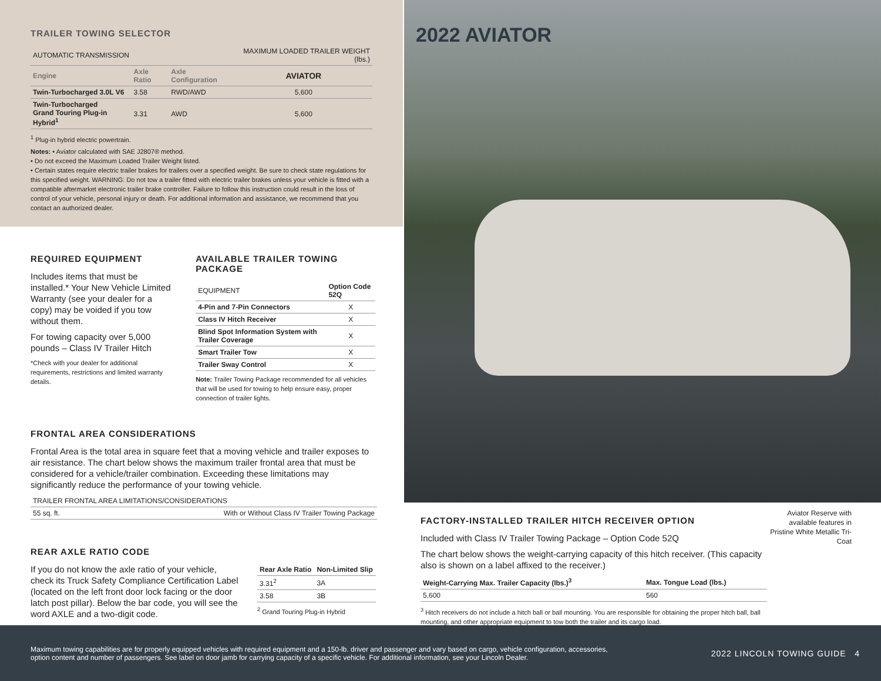TRAILER TOWING SELECTOR
| AUTOMATIC TRANSMISSION | | | MAXIMUM LOADED TRAILER WEIGHT (lbs.) |
| --- | --- | --- | --- |
| Engine | Axle Ratio | Axle Configuration | AVIATOR |
| Twin-Turbocharged 3.0L V6 | 3.58 | RWD/AWD | 5,600 |
| Twin-Turbocharged Grand Touring Plug-in Hybrid<sup>1</sup> | 3.31 | AWD | 5,600 |
<sup>1</sup> Plug-in hybrid electric powertrain.
Notes: • Aviator calculated with SAE J2807® method.
• Do not exceed the Maximum Loaded Trailer Weight listed.
• Certain states require electric trailer brakes for trailers over a specified weight. Be sure to check state regulations for this specified weight. WARNING: Do not tow a trailer fitted with electric trailer brakes unless your vehicle is fitted with a compatible aftermarket electronic trailer brake controller. Failure to follow this instruction could result in the loss of control of your vehicle, personal injury or death. For additional information and assistance, we recommend that you contact an authorized dealer.
REQUIRED EQUIPMENT
Includes items that must be installed.* Your New Vehicle Limited Warranty (see your dealer for a copy) may be voided if you tow without them.
For towing capacity over 5,000 pounds – Class IV Trailer Hitch
*Check with your dealer for additional requirements, restrictions and limited warranty details.
AVAILABLE TRAILER TOWING PACKAGE
| EQUIPMENT | Option Code 52Q |
| --- | --- |
| 4-Pin and 7-Pin Connectors | X |
| Class IV Hitch Receiver | X |
| Blind Spot Information System with Trailer Coverage | X |
| Smart Trailer Tow | X |
| Trailer Sway Control | X |
Note: Trailer Towing Package recommended for all vehicles that will be used for towing to help ensure easy, proper connection of trailer lights.
FRONTAL AREA CONSIDERATIONS
Frontal Area is the total area in square feet that a moving vehicle and trailer exposes to air resistance. The chart below shows the maximum trailer frontal area that must be considered for a vehicle/trailer combination. Exceeding these limitations may significantly reduce the performance of your towing vehicle.
| TRAILER FRONTAL AREA LIMITATIONS/CONSIDERATIONS | |
| --- | --- |
| 55 sq. ft. | With or Without Class IV Trailer Towing Package |
REAR AXLE RATIO CODE
If you do not know the axle ratio of your vehicle, check its Truck Safety Compliance Certification Label (located on the left front door lock facing or the door latch post pillar). Below the bar code, you will see the word AXLE and a two-digit code.
| Rear Axle Ratio | Non-Limited Slip |
| --- | --- |
| 3.31<sup>2</sup> | 3A |
| 3.58 | 3B |
<sup>2</sup> Grand Touring Plug-in Hybrid
2022 AVIATOR
FACTORY-INSTALLED TRAILER HITCH RECEIVER OPTION
Included with Class IV Trailer Towing Package – Option Code 52Q
The chart below shows the weight-carrying capacity of this hitch receiver. (This capacity also is shown on a label affixed to the receiver.)
| Weight-Carrying Max. Trailer Capacity (lbs.)<sup>3</sup> | Max. Tongue Load (lbs.) |
| --- | --- |
| 5,600 | 560 |
<sup>3</sup> Hitch receivers do not include a hitch ball or ball mounting. You are responsible for obtaining the proper hitch ball, ball mounting, and other appropriate equipment to tow both the trailer and its cargo load.
Aviator Reserve with available features in Pristine White Metallic Tri-Coat
Maximum towing capabilities are for properly equipped vehicles with required equipment and a 150-lb. driver and passenger and vary based on cargo, vehicle configuration, accessories, option content and number of passengers. See label on door jamb for carrying capacity of a specific vehicle. For additional information, see your Lincoln Dealer.
2022 LINCOLN TOWING GUIDE 4